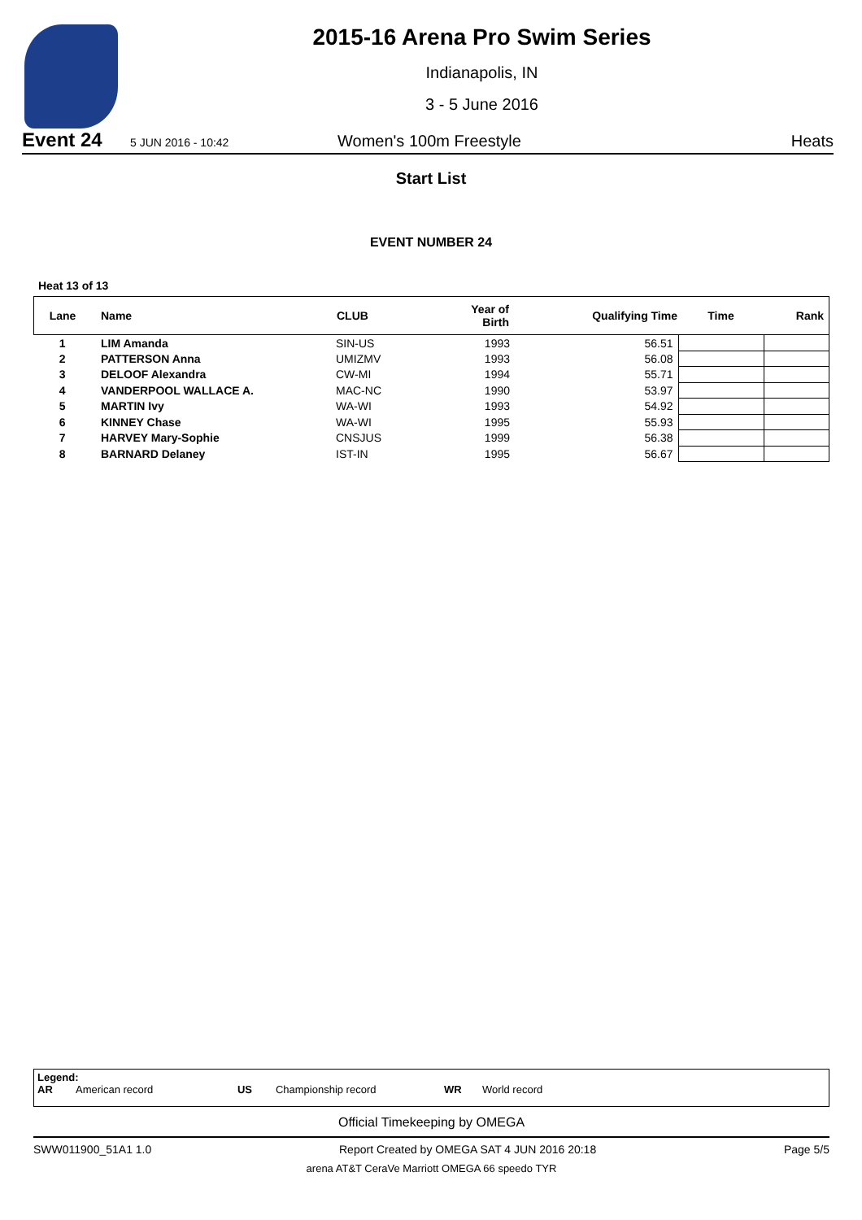2015-16 Arena Pro Swim Series
Indianapolis, IN
3 - 5 June 2016
Event 24 5 JUN 2016 - 10:42 Women's 100m Freestyle Heats
Start List
EVENT NUMBER 24
Heat 13 of 13
| Lane | Name | CLUB | Year of Birth | Qualifying Time | Time | Rank |
| --- | --- | --- | --- | --- | --- | --- |
| 1 | LIM Amanda | SIN-US | 1993 | 56.51 | | |
| 2 | PATTERSON Anna | UMIZMV | 1993 | 56.08 | | |
| 3 | DELOOF Alexandra | CW-MI | 1994 | 55.71 | | |
| 4 | VANDERPOOL WALLACE A. | MAC-NC | 1990 | 53.97 | | |
| 5 | MARTIN Ivy | WA-WI | 1993 | 54.92 | | |
| 6 | KINNEY Chase | WA-WI | 1995 | 55.93 | | |
| 7 | HARVEY Mary-Sophie | CNSJUS | 1999 | 56.38 | | |
| 8 | BARNARD Delaney | IST-IN | 1995 | 56.67 | | |
Legend:
AR American record US Championship record WR World record
Official Timekeeping by OMEGA
SWW011900_51A1 1.0 Report Created by OMEGA SAT 4 JUN 2016 20:18 Page 5/5
arena AT&T CeraVe Marriott OMEGA 66 speedo TYR